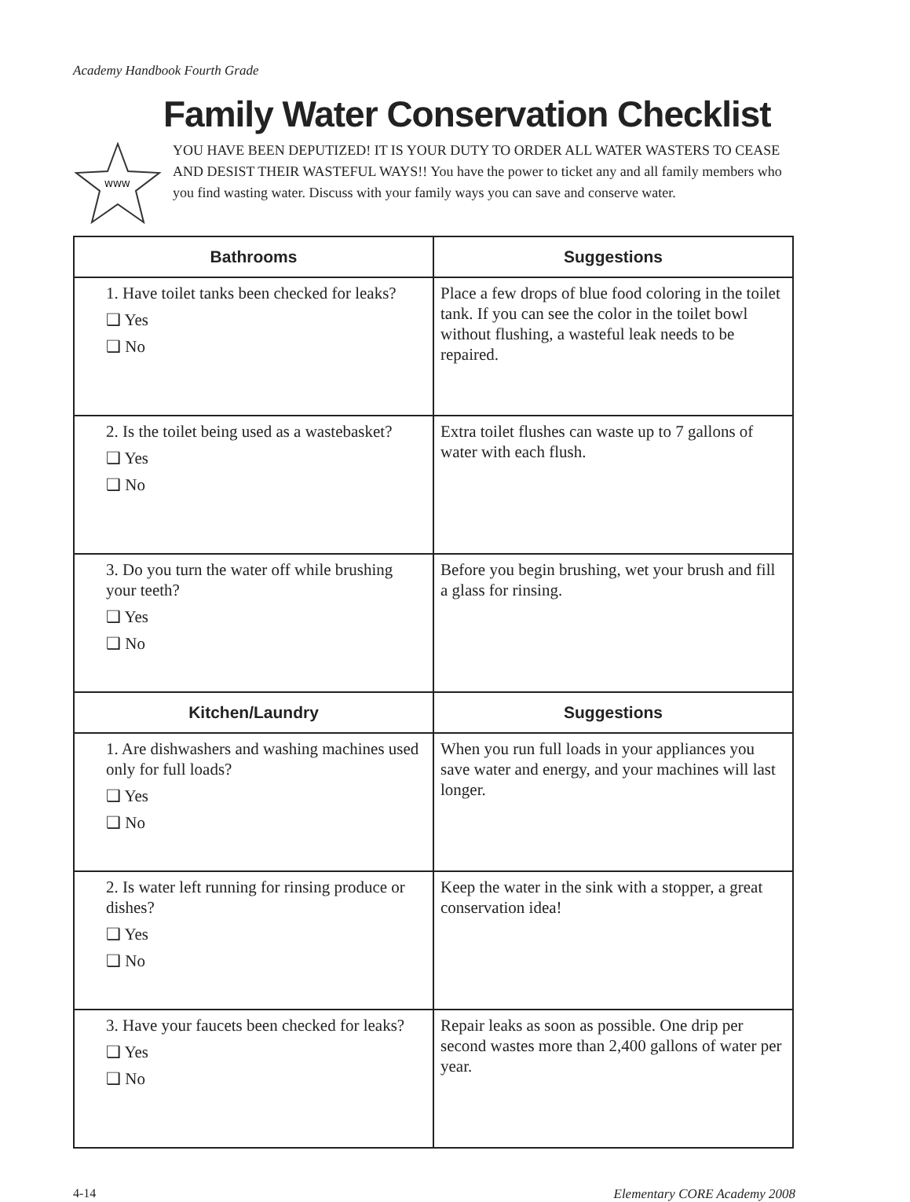Academy Handbook Fourth Grade
Family Water Conservation Checklist
WWW
YOU HAVE BEEN DEPUTIZED! IT IS YOUR DUTY TO ORDER ALL WATER WASTERS TO CEASE AND DESIST THEIR WASTEFUL WAYS!! You have the power to ticket any and all family members who you find wasting water. Discuss with your family ways you can save and conserve water.
| Bathrooms | Suggestions |
| --- | --- |
| 1. Have toilet tanks been checked for leaks? ❑ Yes ❑ No | Place a few drops of blue food coloring in the toilet tank. If you can see the color in the toilet bowl without flushing, a wasteful leak needs to be repaired. |
| 2. Is the toilet being used as a wastebasket? ❑ Yes ❑ No | Extra toilet flushes can waste up to 7 gallons of water with each flush. |
| 3. Do you turn the water off while brushing your teeth? ❑ Yes ❑ No | Before you begin brushing, wet your brush and fill a glass for rinsing. |
| Kitchen/Laundry | Suggestions |
| 1. Are dishwashers and washing machines used only for full loads? ❑ Yes ❑ No | When you run full loads in your appliances you save water and energy, and your machines will last longer. |
| 2. Is water left running for rinsing produce or dishes? ❑ Yes ❑ No | Keep the water in the sink with a stopper, a great conservation idea! |
| 3. Have your faucets been checked for leaks? ❑ Yes ❑ No | Repair leaks as soon as possible. One drip per second wastes more than 2,400 gallons of water per year. |
4-14 Elementary CORE Academy 2008